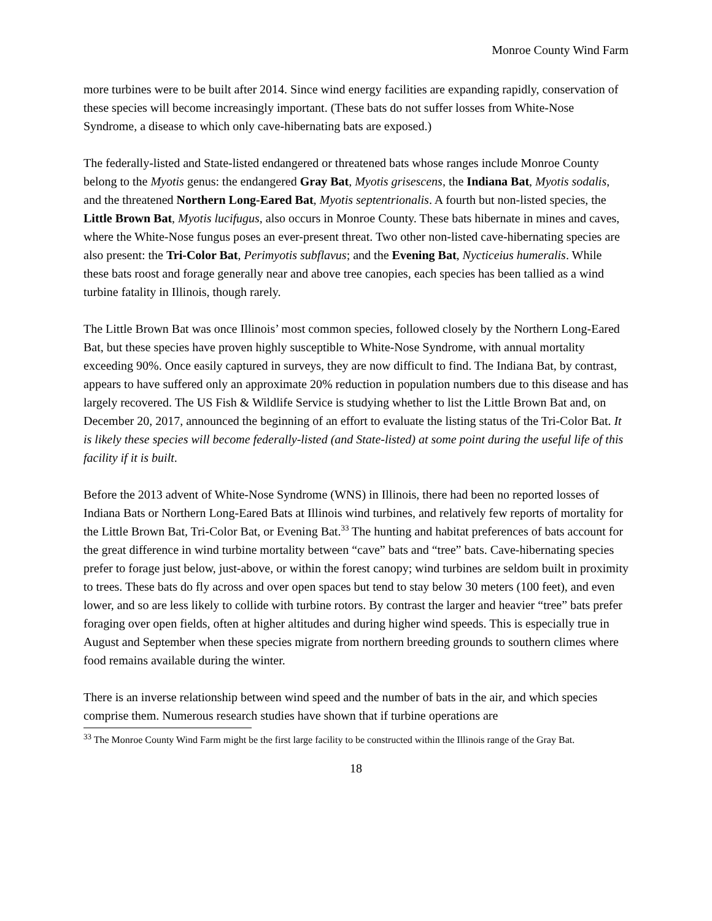Monroe County Wind Farm
more turbines were to be built after 2014. Since wind energy facilities are expanding rapidly, conservation of these species will become increasingly important. (These bats do not suffer losses from White-Nose Syndrome, a disease to which only cave-hibernating bats are exposed.)
The federally-listed and State-listed endangered or threatened bats whose ranges include Monroe County belong to the Myotis genus: the endangered Gray Bat, Myotis grisescens, the Indiana Bat, Myotis sodalis, and the threatened Northern Long-Eared Bat, Myotis septentrionalis. A fourth but non-listed species, the Little Brown Bat, Myotis lucifugus, also occurs in Monroe County. These bats hibernate in mines and caves, where the White-Nose fungus poses an ever-present threat. Two other non-listed cave-hibernating species are also present: the Tri-Color Bat, Perimyotis subflavus; and the Evening Bat, Nycticeius humeralis. While these bats roost and forage generally near and above tree canopies, each species has been tallied as a wind turbine fatality in Illinois, though rarely.
The Little Brown Bat was once Illinois’ most common species, followed closely by the Northern Long-Eared Bat, but these species have proven highly susceptible to White-Nose Syndrome, with annual mortality exceeding 90%. Once easily captured in surveys, they are now difficult to find. The Indiana Bat, by contrast, appears to have suffered only an approximate 20% reduction in population numbers due to this disease and has largely recovered. The US Fish & Wildlife Service is studying whether to list the Little Brown Bat and, on December 20, 2017, announced the beginning of an effort to evaluate the listing status of the Tri-Color Bat. It is likely these species will become federally-listed (and State-listed) at some point during the useful life of this facility if it is built.
Before the 2013 advent of White-Nose Syndrome (WNS) in Illinois, there had been no reported losses of Indiana Bats or Northern Long-Eared Bats at Illinois wind turbines, and relatively few reports of mortality for the Little Brown Bat, Tri-Color Bat, or Evening Bat.<sup>33</sup> The hunting and habitat preferences of bats account for the great difference in wind turbine mortality between “cave” bats and “tree” bats. Cave-hibernating species prefer to forage just below, just-above, or within the forest canopy; wind turbines are seldom built in proximity to trees. These bats do fly across and over open spaces but tend to stay below 30 meters (100 feet), and even lower, and so are less likely to collide with turbine rotors. By contrast the larger and heavier “tree” bats prefer foraging over open fields, often at higher altitudes and during higher wind speeds. This is especially true in August and September when these species migrate from northern breeding grounds to southern climes where food remains available during the winter.
There is an inverse relationship between wind speed and the number of bats in the air, and which species comprise them. Numerous research studies have shown that if turbine operations are
<sup>33</sup> The Monroe County Wind Farm might be the first large facility to be constructed within the Illinois range of the Gray Bat.
18